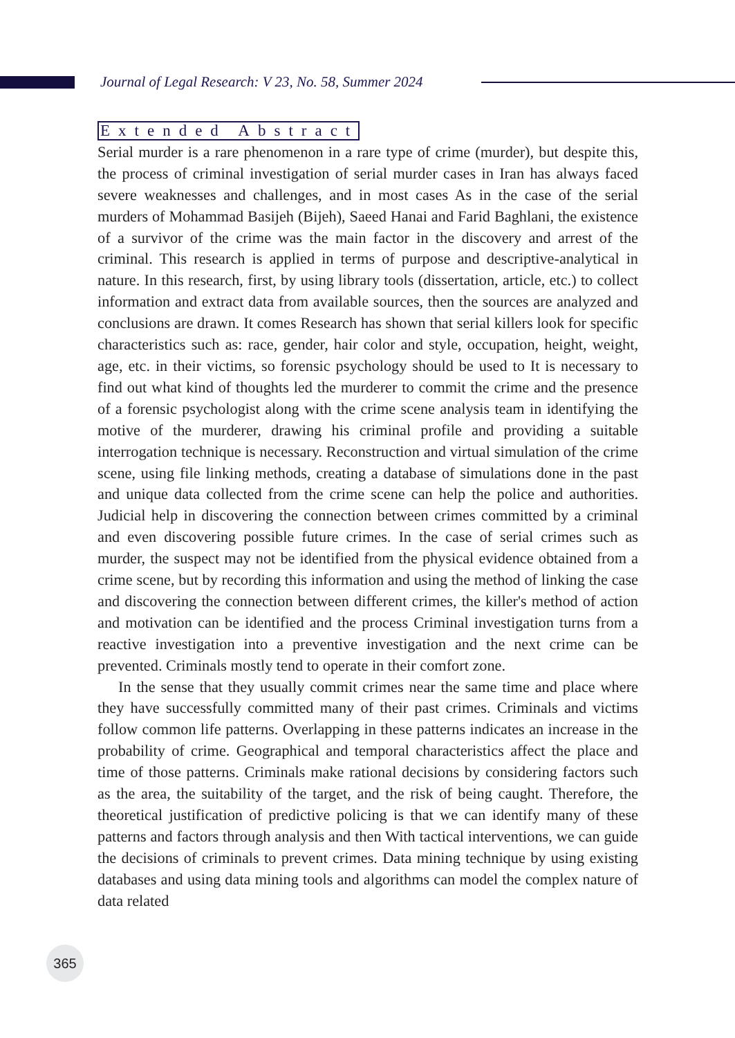Journal of Legal Research: V 23, No. 58, Summer 2024
Extended Abstract
Serial murder is a rare phenomenon in a rare type of crime (murder), but despite this, the process of criminal investigation of serial murder cases in Iran has always faced severe weaknesses and challenges, and in most cases As in the case of the serial murders of Mohammad Basijeh (Bijeh), Saeed Hanai and Farid Baghlani, the existence of a survivor of the crime was the main factor in the discovery and arrest of the criminal. This research is applied in terms of purpose and descriptive-analytical in nature. In this research, first, by using library tools (dissertation, article, etc.) to collect information and extract data from available sources, then the sources are analyzed and conclusions are drawn. It comes Research has shown that serial killers look for specific characteristics such as: race, gender, hair color and style, occupation, height, weight, age, etc. in their victims, so forensic psychology should be used to It is necessary to find out what kind of thoughts led the murderer to commit the crime and the presence of a forensic psychologist along with the crime scene analysis team in identifying the motive of the murderer, drawing his criminal profile and providing a suitable interrogation technique is necessary. Reconstruction and virtual simulation of the crime scene, using file linking methods, creating a database of simulations done in the past and unique data collected from the crime scene can help the police and authorities. Judicial help in discovering the connection between crimes committed by a criminal and even discovering possible future crimes. In the case of serial crimes such as murder, the suspect may not be identified from the physical evidence obtained from a crime scene, but by recording this information and using the method of linking the case and discovering the connection between different crimes, the killer's method of action and motivation can be identified and the process Criminal investigation turns from a reactive investigation into a preventive investigation and the next crime can be prevented. Criminals mostly tend to operate in their comfort zone.
In the sense that they usually commit crimes near the same time and place where they have successfully committed many of their past crimes. Criminals and victims follow common life patterns. Overlapping in these patterns indicates an increase in the probability of crime. Geographical and temporal characteristics affect the place and time of those patterns. Criminals make rational decisions by considering factors such as the area, the suitability of the target, and the risk of being caught. Therefore, the theoretical justification of predictive policing is that we can identify many of these patterns and factors through analysis and then With tactical interventions, we can guide the decisions of criminals to prevent crimes. Data mining technique by using existing databases and using data mining tools and algorithms can model the complex nature of data related
365